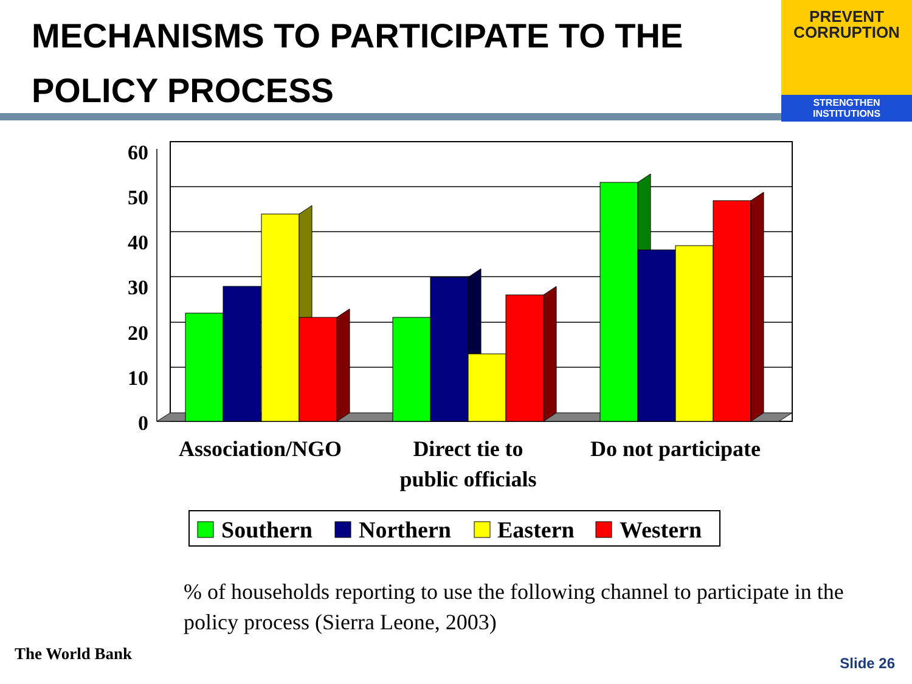MECHANISMS TO PARTICIPATE TO THE POLICY PROCESS
PREVENT
CORRUPTION
STRENGTHEN INSTITUTIONS
60
50
40
30
20
10
0
Association/NGO
Direct tie to
public officials
Do not participate
Southern
Northern
Eastern
Western
% of households reporting to use the following channel to participate in the policy process (Sierra Leone, 2003)
The World Bank Slide 26